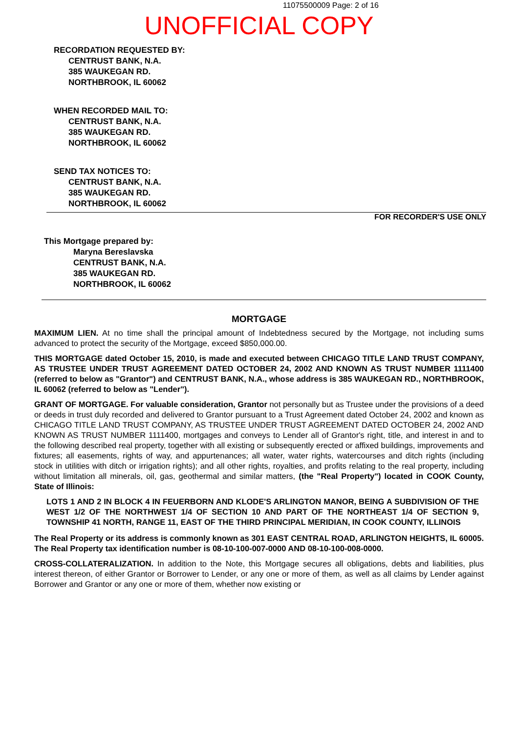11075500009 Page: 2 of 16
UNOFFICIAL COPY
RECORDATION REQUESTED BY:
CENTRUST BANK, N.A.
385 WAUKEGAN RD.
NORTHBROOK, IL 60062
WHEN RECORDED MAIL TO:
CENTRUST BANK, N.A.
385 WAUKEGAN RD.
NORTHBROOK, IL 60062
SEND TAX NOTICES TO:
CENTRUST BANK, N.A.
385 WAUKEGAN RD.
NORTHBROOK, IL 60062
FOR RECORDER'S USE ONLY
This Mortgage prepared by:
Maryna Bereslavska
CENTRUST BANK, N.A.
385 WAUKEGAN RD.
NORTHBROOK, IL 60062
MORTGAGE
MAXIMUM LIEN. At no time shall the principal amount of Indebtedness secured by the Mortgage, not including sums advanced to protect the security of the Mortgage, exceed $850,000.00.
THIS MORTGAGE dated October 15, 2010, is made and executed between CHICAGO TITLE LAND TRUST COMPANY, AS TRUSTEE UNDER TRUST AGREEMENT DATED OCTOBER 24, 2002 AND KNOWN AS TRUST NUMBER 1111400 (referred to below as "Grantor") and CENTRUST BANK, N.A., whose address is 385 WAUKEGAN RD., NORTHBROOK, IL 60062 (referred to below as "Lender").
GRANT OF MORTGAGE. For valuable consideration, Grantor not personally but as Trustee under the provisions of a deed or deeds in trust duly recorded and delivered to Grantor pursuant to a Trust Agreement dated October 24, 2002 and known as CHICAGO TITLE LAND TRUST COMPANY, AS TRUSTEE UNDER TRUST AGREEMENT DATED OCTOBER 24, 2002 AND KNOWN AS TRUST NUMBER 1111400, mortgages and conveys to Lender all of Grantor's right, title, and interest in and to the following described real property, together with all existing or subsequently erected or affixed buildings, improvements and fixtures; all easements, rights of way, and appurtenances; all water, water rights, watercourses and ditch rights (including stock in utilities with ditch or irrigation rights); and all other rights, royalties, and profits relating to the real property, including without limitation all minerals, oil, gas, geothermal and similar matters, (the "Real Property") located in COOK County, State of Illinois:
LOTS 1 AND 2 IN BLOCK 4 IN FEUERBORN AND KLODE'S ARLINGTON MANOR, BEING A SUBDIVISION OF THE WEST 1/2 OF THE NORTHWEST 1/4 OF SECTION 10 AND PART OF THE NORTHEAST 1/4 OF SECTION 9, TOWNSHIP 41 NORTH, RANGE 11, EAST OF THE THIRD PRINCIPAL MERIDIAN, IN COOK COUNTY, ILLINOIS
The Real Property or its address is commonly known as 301 EAST CENTRAL ROAD, ARLINGTON HEIGHTS, IL 60005. The Real Property tax identification number is 08-10-100-007-0000 AND 08-10-100-008-0000.
CROSS-COLLATERALIZATION. In addition to the Note, this Mortgage secures all obligations, debts and liabilities, plus interest thereon, of either Grantor or Borrower to Lender, or any one or more of them, as well as all claims by Lender against Borrower and Grantor or any one or more of them, whether now existing or